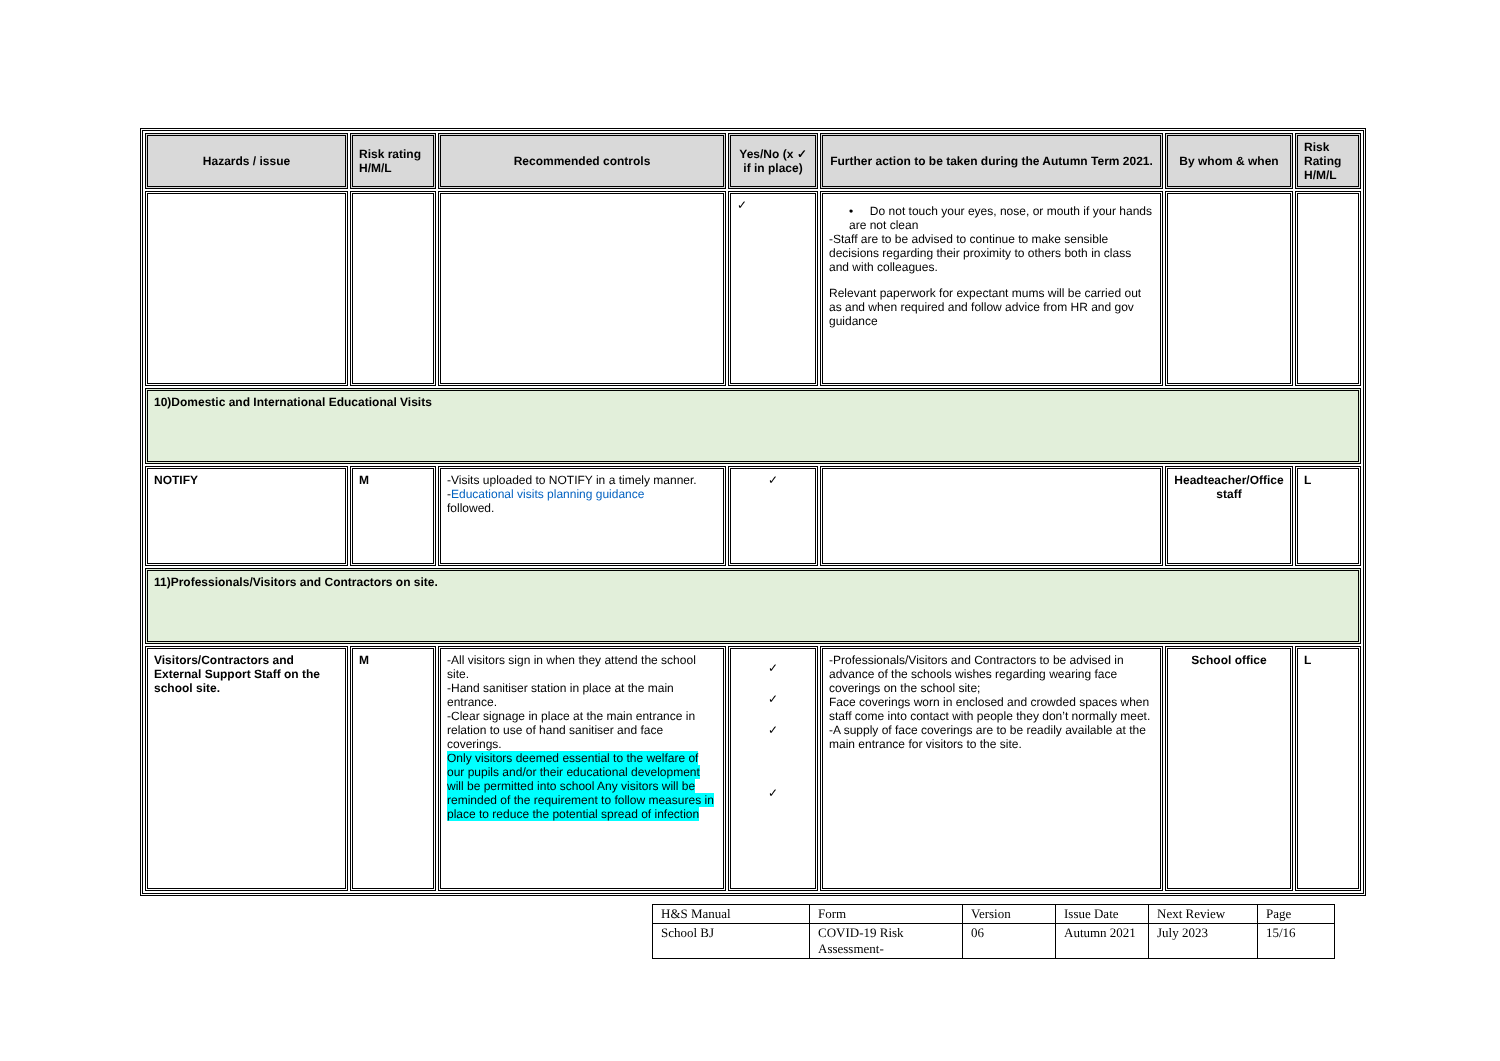| Hazards / issue | Risk rating H/M/L | Recommended controls | Yes/No (x ✓ if in place) | Further action to be taken during the Autumn Term 2021. | By whom & when | Risk Rating H/M/L |
| --- | --- | --- | --- | --- | --- | --- |
| | | | ✓ | • Do not touch your eyes, nose, or mouth if your hands are not clean -Staff are to be advised to continue to make sensible decisions regarding their proximity to others both in class and with colleagues. Relevant paperwork for expectant mums will be carried out as and when required and follow advice from HR and gov guidance | | |
| 10)Domestic and International Educational Visits | | | | | | |
| NOTIFY | M | -Visits uploaded to NOTIFY in a timely manner. - Educational visits planning guidance followed. | ✓ | | Headteacher/Office staff | L |
| 11)Professionals/Visitors and Contractors on site. | | | | | | |
| Visitors/Contractors and External Support Staff on the school site. | M | -All visitors sign in when they attend the school site. -Hand sanitiser station in place at the main entrance. -Clear signage in place at the main entrance in relation to use of hand sanitiser and face coverings. Only visitors deemed essential to the welfare of our pupils and/or their educational development will be permitted into school Any visitors will be reminded of the requirement to follow measures in place to reduce the potential spread of infection | ✓ ✓ ✓ ✓ | -Professionals/Visitors and Contractors to be advised in advance of the schools wishes regarding wearing face coverings on the school site; Face coverings worn in enclosed and crowded spaces when staff come into contact with people they don’t normally meet. -A supply of face coverings are to be readily available at the main entrance for visitors to the site. | School office | L |
| H&S Manual | Form | Version | Issue Date | Next Review | Page |
| School BJ | COVID-19 Risk Assessment- | 06 | Autumn 2021 | July 2023 | 15/16 |